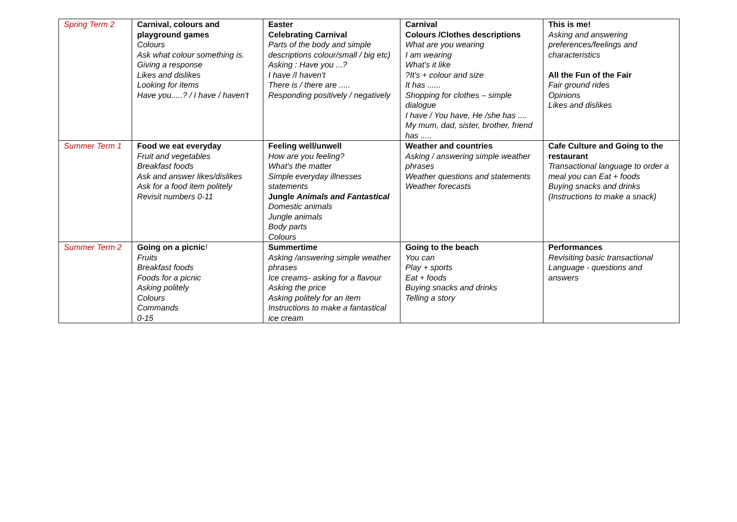| Spring Term 2 | Carnival, colours and playground games Colours Ask what colour something is. Giving a response Likes and dislikes Looking for items Have you.....? / I have / haven't | Easter Celebrating Carnival Parts of the body and simple descriptions colour/small / big etc) Asking : Have you ...? I have /I haven't There is / there are ..... Responding positively / negatively | Carnival Colours /Clothes descriptions What are you wearing I am wearing What's it like ?It's + colour and size It has ...... Shopping for clothes – simple dialogue I have / You have, He /she has .... My mum, dad, sister, brother, friend has ..... | This is me! Asking and answering preferences/feelings and characteristics All the Fun of the Fair Fair ground rides Opinions Likes and dislikes |
| Summer Term 1 | Food we eat everyday Fruit and vegetables Breakfast foods Ask and answer likes/dislikes Ask for a food item politely Revisit numbers 0-11 | Feeling well/unwell How are you feeling? What's the matter Simple everyday illnesses statements Jungle Animals and Fantastical Domestic animals Jungle animals Body parts Colours | Weather and countries Asking / answering simple weather phrases Weather questions and statements Weather forecasts | Cafe Culture and Going to the restaurant Transactional language to order a meal you can Eat + foods Buying snacks and drinks (Instructions to make a snack) |
| Summer Term 2 | Going on a picnic ! Fruits Breakfast foods Foods for a picnic Asking politely Colours Commands 0-15 | Summertime Asking /answering simple weather phrases Ice creams- asking for a flavour Asking the price Asking politely for an item Instructions to make a fantastical ice cream | Going to the beach You can Play + sports Eat + foods Buying snacks and drinks Telling a story | Performances Revisiting basic transactional Language - questions and answers |